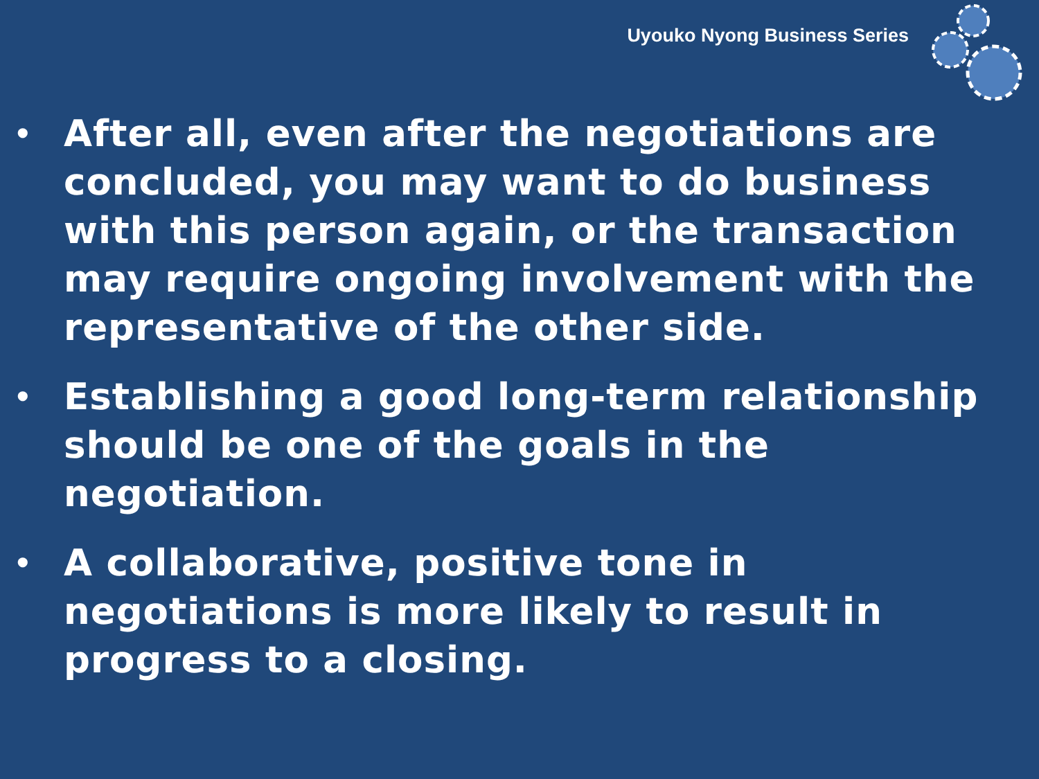Uyouko Nyong Business Series
• After all, even after the negotiations are concluded, you may want to do business with this person again, or the transaction may require ongoing involvement with the representative of the other side.
• Establishing a good long-term relationship should be one of the goals in the negotiation.
• A collaborative, positive tone in negotiations is more likely to result in progress to a closing.